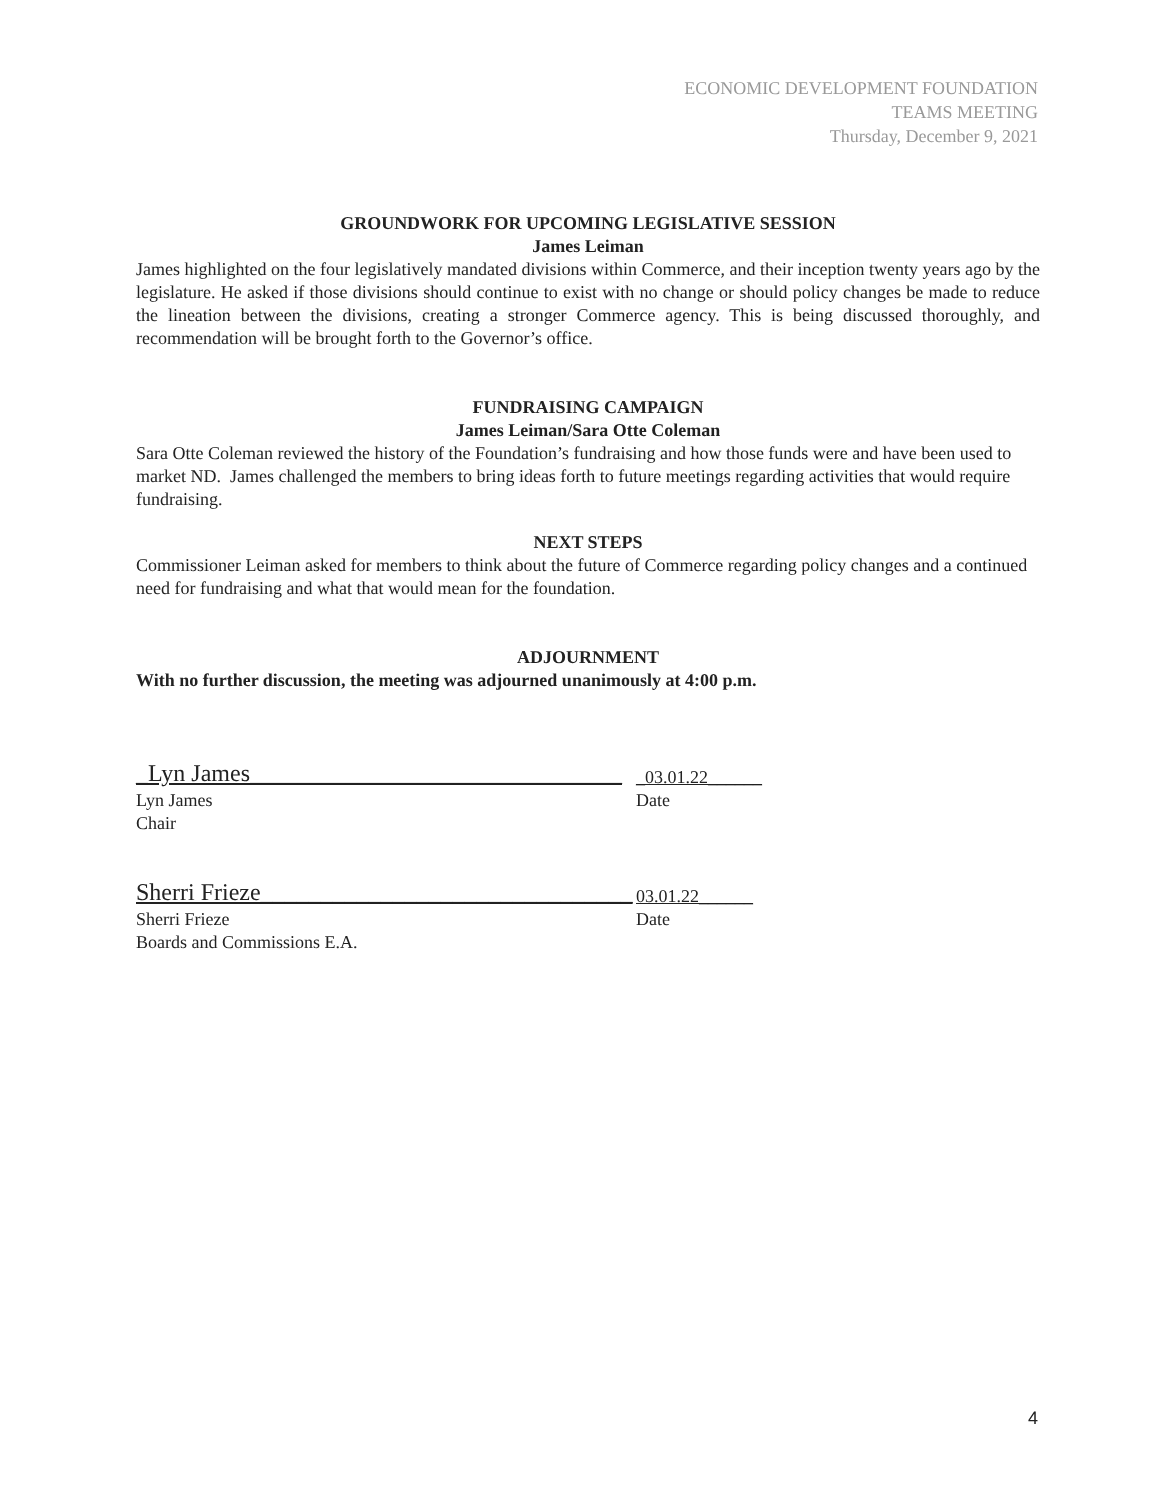ECONOMIC DEVELOPMENT FOUNDATION
TEAMS MEETING
Thursday, December 9, 2021
GROUNDWORK FOR UPCOMING LEGISLATIVE SESSION
James Leiman
James highlighted on the four legislatively mandated divisions within Commerce, and their inception twenty years ago by the legislature. He asked if those divisions should continue to exist with no change or should policy changes be made to reduce the lineation between the divisions, creating a stronger Commerce agency. This is being discussed thoroughly, and recommendation will be brought forth to the Governor’s office.
FUNDRAISING CAMPAIGN
James Leiman/Sara Otte Coleman
Sara Otte Coleman reviewed the history of the Foundation’s fundraising and how those funds were and have been used to market ND. James challenged the members to bring ideas forth to future meetings regarding activities that would require fundraising.
NEXT STEPS
Commissioner Leiman asked for members to think about the future of Commerce regarding policy changes and a continued need for fundraising and what that would mean for the foundation.
ADJOURNMENT
With no further discussion, the meeting was adjourned unanimously at 4:00 p.m.
_Lyn James_______________________________
_03.01.22______
Lyn James
Chair
Date
Sherri Frieze_______________________________
03.01.22______
Sherri Frieze
Boards and Commissions E.A.
Date
4